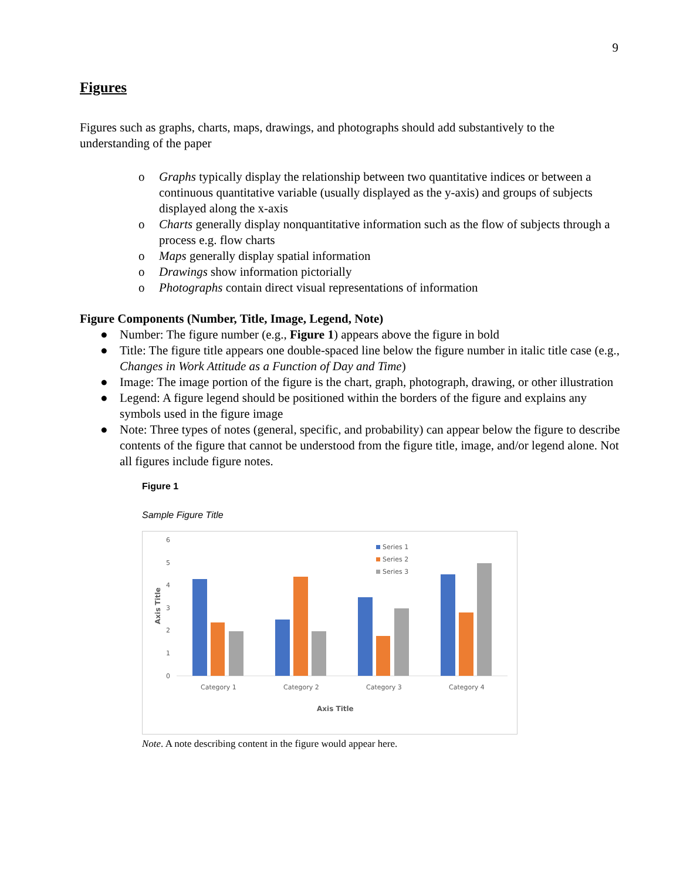9
Figures
Figures such as graphs, charts, maps, drawings, and photographs should add substantively to the understanding of the paper
o Graphs typically display the relationship between two quantitative indices or between a continuous quantitative variable (usually displayed as the y-axis) and groups of subjects displayed along the x-axis
o Charts generally display nonquantitative information such as the flow of subjects through a process e.g. flow charts
o Maps generally display spatial information
o Drawings show information pictorially
o Photographs contain direct visual representations of information
Figure Components (Number, Title, Image, Legend, Note)
● Number: The figure number (e.g., Figure 1) appears above the figure in bold
● Title: The figure title appears one double-spaced line below the figure number in italic title case (e.g., Changes in Work Attitude as a Function of Day and Time)
● Image: The image portion of the figure is the chart, graph, photograph, drawing, or other illustration
● Legend: A figure legend should be positioned within the borders of the figure and explains any symbols used in the figure image
● Note: Three types of notes (general, specific, and probability) can appear below the figure to describe contents of the figure that cannot be understood from the figure title, image, and/or legend alone. Not all figures include figure notes.
Figure 1
Sample Figure Title
6
5
4
3
2
1
0
Axis Title
Category 1
Category 2
Category 3
Category 4
Axis Title
Series 1
Series 2
Series 3
Note. A note describing content in the figure would appear here.